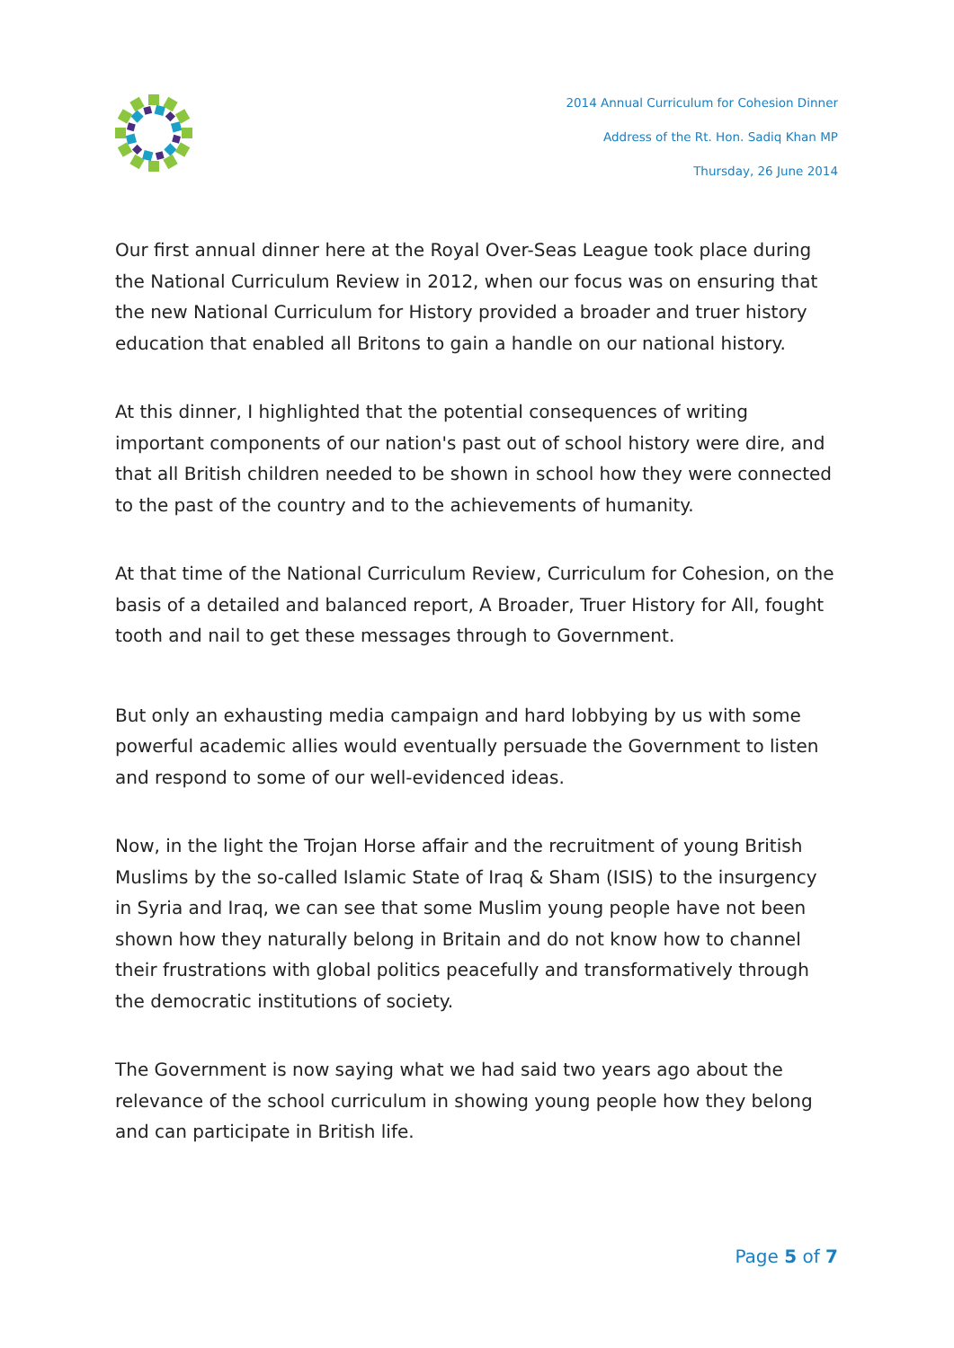2014 Annual Curriculum for Cohesion Dinner
Address of the Rt. Hon. Sadiq Khan MP
Thursday, 26 June 2014
Our first annual dinner here at the Royal Over-Seas League took place during the National Curriculum Review in 2012, when our focus was on ensuring that the new National Curriculum for History provided a broader and truer history education that enabled all Britons to gain a handle on our national history.
At this dinner, I highlighted that the potential consequences of writing important components of our nation's past out of school history were dire, and that all British children needed to be shown in school how they were connected to the past of the country and to the achievements of humanity.
At that time of the National Curriculum Review, Curriculum for Cohesion, on the basis of a detailed and balanced report, A Broader, Truer History for All, fought tooth and nail to get these messages through to Government.
But only an exhausting media campaign and hard lobbying by us with some powerful academic allies would eventually persuade the Government to listen and respond to some of our well-evidenced ideas.
Now, in the light the Trojan Horse affair and the recruitment of young British Muslims by the so-called Islamic State of Iraq & Sham (ISIS) to the insurgency in Syria and Iraq, we can see that some Muslim young people have not been shown how they naturally belong in Britain and do not know how to channel their frustrations with global politics peacefully and transformatively through the democratic institutions of society.
The Government is now saying what we had said two years ago about the relevance of the school curriculum in showing young people how they belong and can participate in British life.
Page 5 of 7